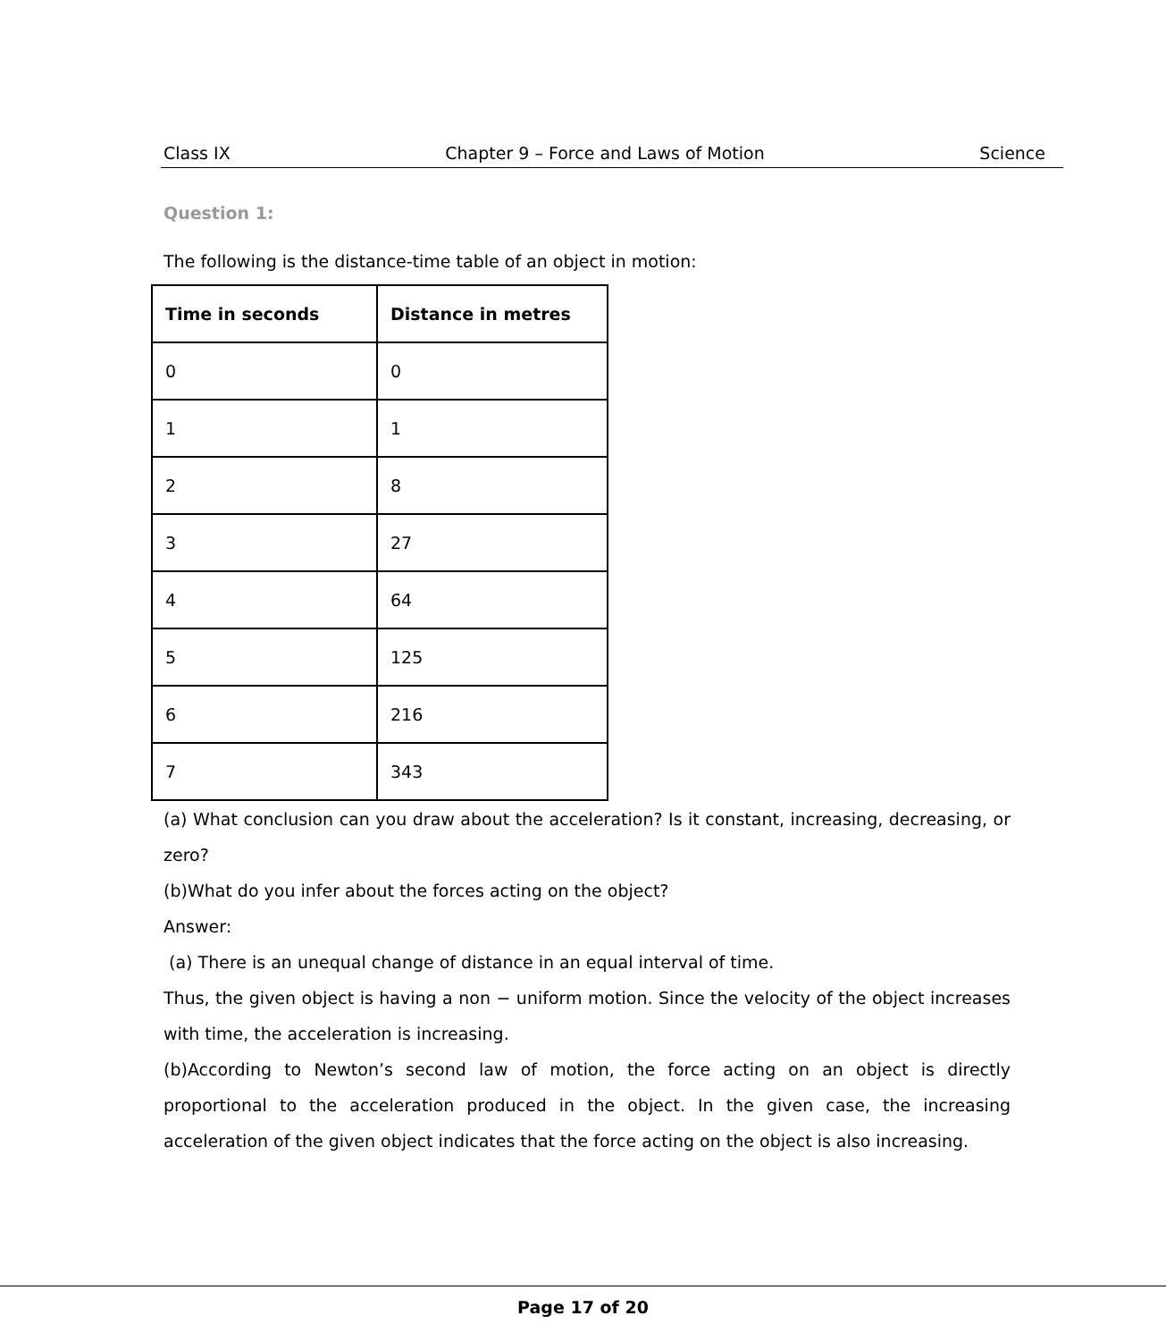Class IX Chapter 9 – Force and Laws of Motion Science
Question 1:
The following is the distance-time table of an object in motion:
| Time in seconds | Distance in metres |
| --- | --- |
| 0 | 0 |
| 1 | 1 |
| 2 | 8 |
| 3 | 27 |
| 4 | 64 |
| 5 | 125 |
| 6 | 216 |
| 7 | 343 |
(a) What conclusion can you draw about the acceleration? Is it constant, increasing, decreasing, or zero?
(b)What do you infer about the forces acting on the object?
Answer:
(a) There is an unequal change of distance in an equal interval of time.
Thus, the given object is having a non − uniform motion. Since the velocity of the object increases with time, the acceleration is increasing.
(b)According to Newton’s second law of motion, the force acting on an object is directly proportional to the acceleration produced in the object. In the given case, the increasing acceleration of the given object indicates that the force acting on the object is also increasing.
Page 17 of 20